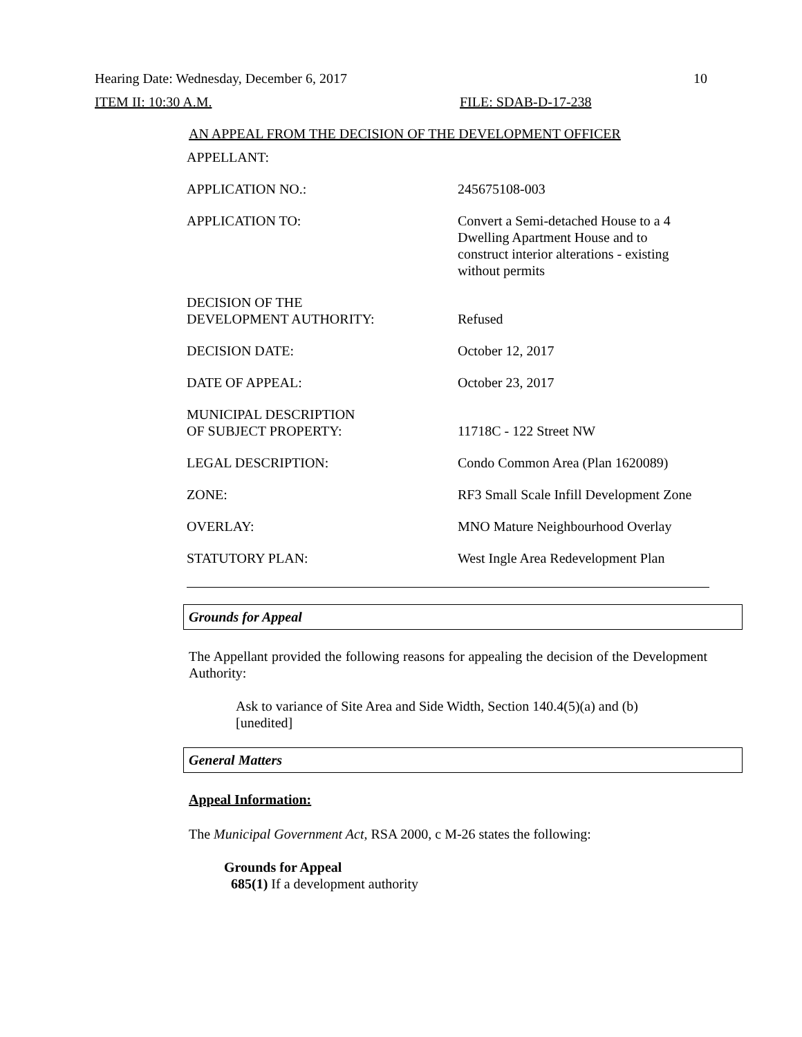Hearing Date: Wednesday, December 6, 2017 10
ITEM II: 10:30 A.M. FILE: SDAB-D-17-238
AN APPEAL FROM THE DECISION OF THE DEVELOPMENT OFFICER
| APPELLANT: | |
| APPLICATION NO.: | 245675108-003 |
| APPLICATION TO: | Convert a Semi-detached House to a 4 Dwelling Apartment House and to construct interior alterations - existing without permits |
| DECISION OF THE DEVELOPMENT AUTHORITY: | Refused |
| DECISION DATE: | October 12, 2017 |
| DATE OF APPEAL: | October 23, 2017 |
| MUNICIPAL DESCRIPTION OF SUBJECT PROPERTY: | 11718C - 122 Street NW |
| LEGAL DESCRIPTION: | Condo Common Area (Plan 1620089) |
| ZONE: | RF3 Small Scale Infill Development Zone |
| OVERLAY: | MNO Mature Neighbourhood Overlay |
| STATUTORY PLAN: | West Ingle Area Redevelopment Plan |
Grounds for Appeal
The Appellant provided the following reasons for appealing the decision of the Development Authority:
Ask to variance of Site Area and Side Width, Section 140.4(5)(a) and (b) [unedited]
General Matters
Appeal Information:
The Municipal Government Act, RSA 2000, c M-26 states the following:
Grounds for Appeal
685(1) If a development authority